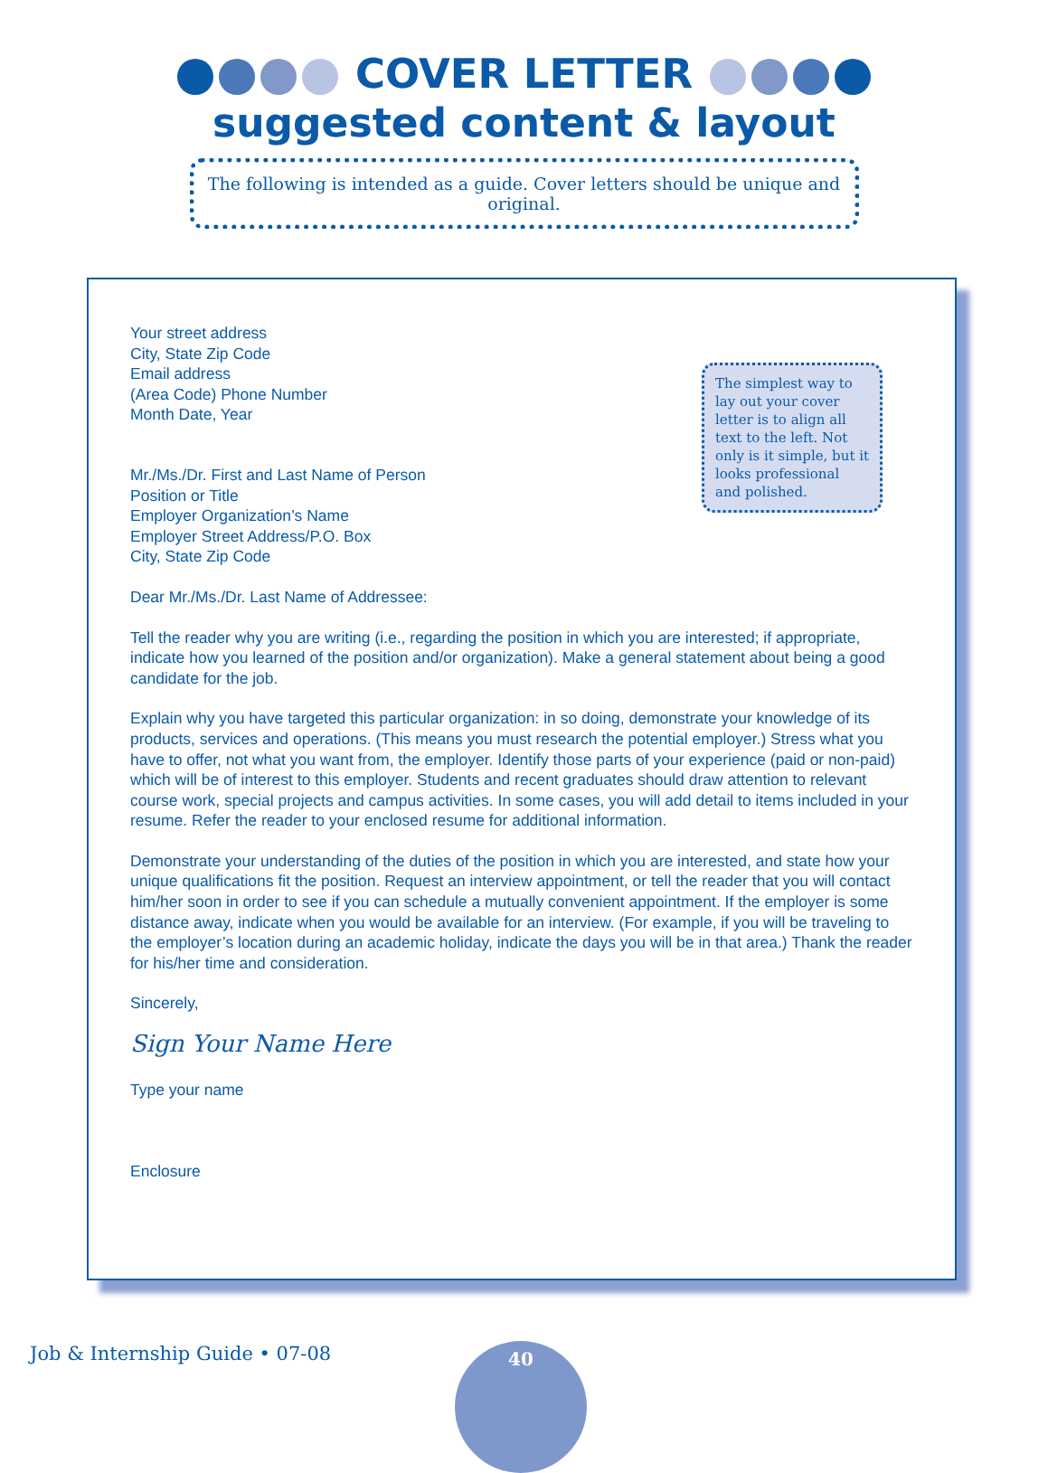COVER LETTER
suggested content & layout
The following is intended as a guide. Cover letters should be unique and original.
The simplest way to lay out your cover letter is to align all text to the left. Not only is it simple, but it looks professional and polished.
Your street address
City, State Zip Code
Email address
(Area Code) Phone Number
Month Date, Year
Mr./Ms./Dr. First and Last Name of Person
Position or Title
Employer Organization’s Name
Employer Street Address/P.O. Box
City, State Zip Code
Dear Mr./Ms./Dr. Last Name of Addressee:
Tell the reader why you are writing (i.e., regarding the position in which you are interested; if appropriate, indicate how you learned of the position and/or organization). Make a general statement about being a good candidate for the job.
Explain why you have targeted this particular organization: in so doing, demonstrate your knowledge of its products, services and operations. (This means you must research the potential employer.) Stress what you have to offer, not what you want from, the employer. Identify those parts of your experience (paid or non-paid) which will be of interest to this employer. Students and recent graduates should draw attention to relevant course work, special projects and campus activities. In some cases, you will add detail to items included in your resume. Refer the reader to your enclosed resume for additional information.
Demonstrate your understanding of the duties of the position in which you are interested, and state how your unique qualifications fit the position. Request an interview appointment, or tell the reader that you will contact him/her soon in order to see if you can schedule a mutually convenient appointment. If the employer is some distance away, indicate when you would be available for an interview. (For example, if you will be traveling to the employer’s location during an academic holiday, indicate the days you will be in that area.) Thank the reader for his/her time and consideration.
Sincerely,
Sign Your Name Here
Type your name
Enclosure
Job & Internship Guide • 07-08 40